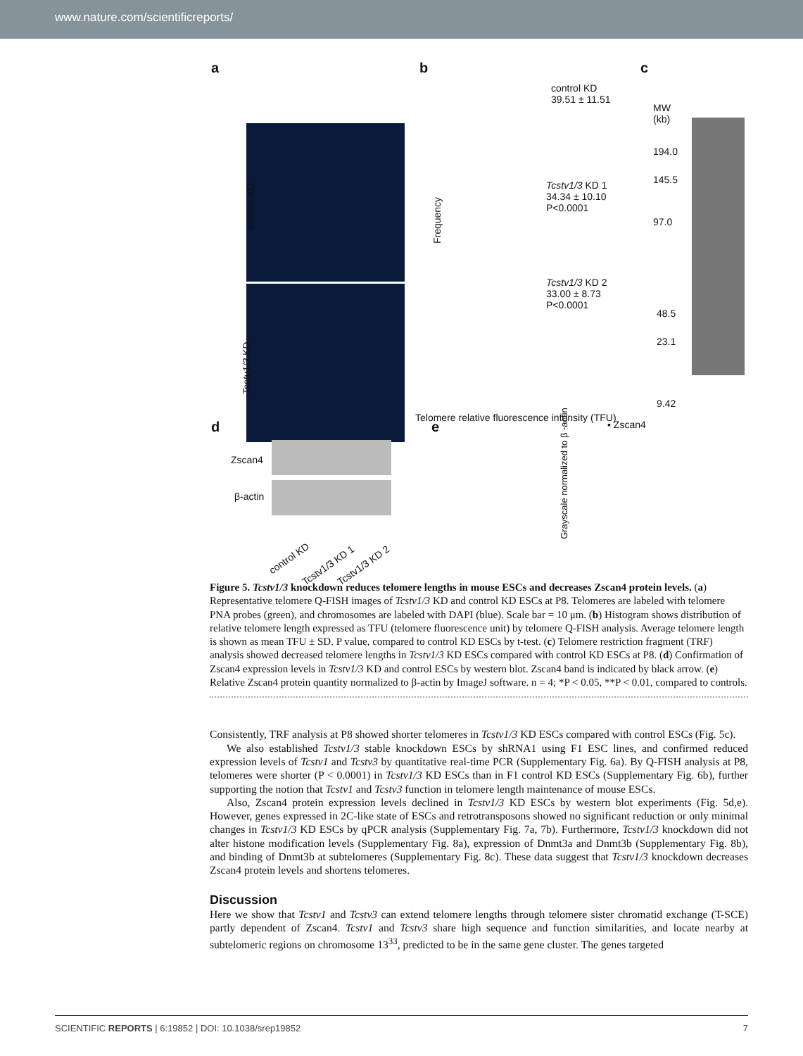www.nature.com/scientificreports/
a
control KD
Tcstv1/3 KD
b
control KD
39.51 ± 11.51
Tcstv1/3 KD 1
34.34 ± 10.10
P<0.0001
Tcstv1/3 KD 2
33.00 ± 8.73
P<0.0001
Frequency
Telomere relative fluorescence intensity (TFU)
c
MW
(kb)
194.0
145.5
97.0
48.5
23.1
9.42
d
Zscan4
β-actin
e ▪ Zscan4
Grayscale normalized to β -actin
control KD
Tcstv1/3 KD 1 Tcstv1/3 KD 2
Figure 5. Tcstv1/3 knockdown reduces telomere lengths in mouse ESCs and decreases Zscan4 protein levels. (a) Representative telomere Q-FISH images of Tcstv1/3 KD and control KD ESCs at P8. Telomeres are labeled with telomere PNA probes (green), and chromosomes are labeled with DAPI (blue). Scale bar = 10 μm. (b) Histogram shows distribution of relative telomere length expressed as TFU (telomere fluorescence unit) by telomere Q-FISH analysis. Average telomere length is shown as mean TFU ± SD. P value, compared to control KD ESCs by t-test. (c) Telomere restriction fragment (TRF) analysis showed decreased telomere lengths in Tcstv1/3 KD ESCs compared with control KD ESCs at P8. (d) Confirmation of Zscan4 expression levels in Tcstv1/3 KD and control ESCs by western blot. Zscan4 band is indicated by black arrow. (e) Relative Zscan4 protein quantity normalized to β-actin by ImageJ software. n = 4; *P < 0.05, **P < 0.01, compared to controls.
Consistently, TRF analysis at P8 showed shorter telomeres in Tcstv1/3 KD ESCs compared with control ESCs (Fig. 5c).
We also established Tcstv1/3 stable knockdown ESCs by shRNA1 using F1 ESC lines, and confirmed reduced expression levels of Tcstv1 and Tcstv3 by quantitative real-time PCR (Supplementary Fig. 6a). By Q-FISH analysis at P8, telomeres were shorter (P < 0.0001) in Tcstv1/3 KD ESCs than in F1 control KD ESCs (Supplementary Fig. 6b), further supporting the notion that Tcstv1 and Tcstv3 function in telomere length maintenance of mouse ESCs.
Also, Zscan4 protein expression levels declined in Tcstv1/3 KD ESCs by western blot experiments (Fig. 5d,e). However, genes expressed in 2C-like state of ESCs and retrotransposons showed no significant reduction or only minimal changes in Tcstv1/3 KD ESCs by qPCR analysis (Supplementary Fig. 7a, 7b). Furthermore, Tcstv1/3 knockdown did not alter histone modification levels (Supplementary Fig. 8a), expression of Dnmt3a and Dnmt3b (Supplementary Fig. 8b), and binding of Dnmt3b at subtelomeres (Supplementary Fig. 8c). These data suggest that Tcstv1/3 knockdown decreases Zscan4 protein levels and shortens telomeres.
Discussion
Here we show that Tcstv1 and Tcstv3 can extend telomere lengths through telomere sister chromatid exchange (T-SCE) partly dependent of Zscan4. Tcstv1 and Tcstv3 share high sequence and function similarities, and locate nearby at subtelomeric regions on chromosome 13<sup>33</sup>, predicted to be in the same gene cluster. The genes targeted
SCIENTIFIC REPORTS | 6:19852 | DOI: 10.1038/srep19852 7